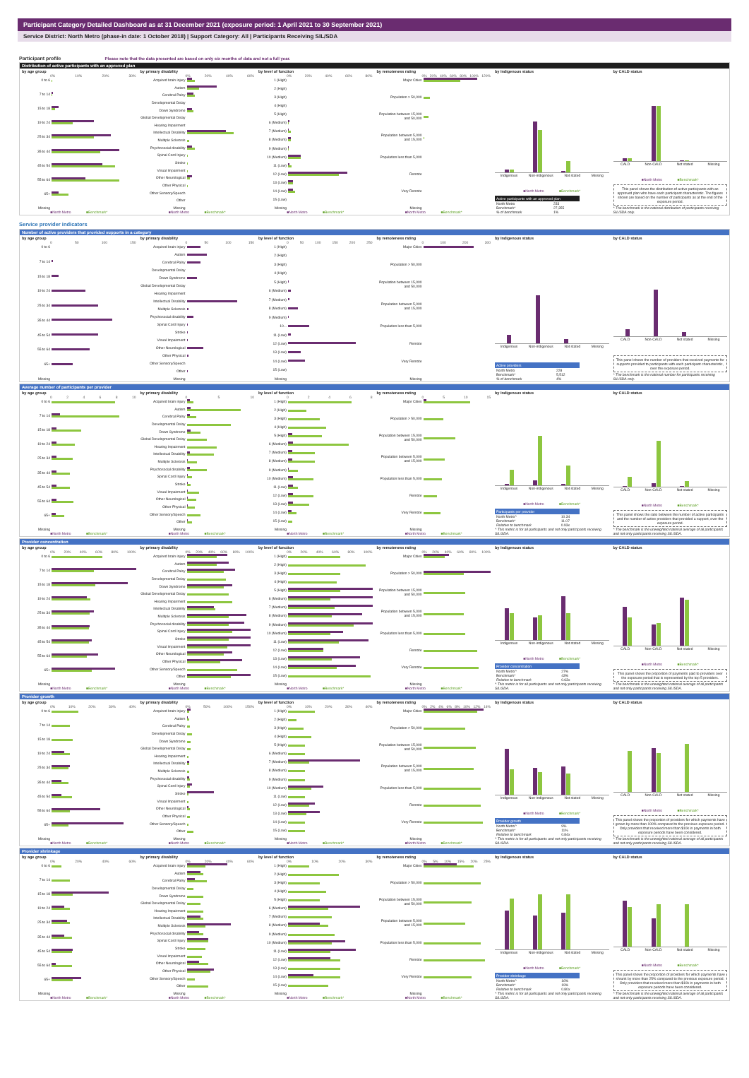Participant Category Detailed Dashboard as at 31 December 2021 (exposure period: 1 April 2021 to 30 September 2021)
Service District: North Metro (phase-in date: 1 October 2018) | Support Category: All | Participants Receiving SIL/SDA
Participant profile Please note that the data presented are based on only six months of data and not a full year.
Distribution of active participants with an approved plan
by age group
0% 10% 20% 30%
0 to 6
7 to 14
15 to 18
19 to 24
25 to 34
35 to 44
45 to 54
55 to 64
65+
Missing
■North Metro ■Benchmark*
by primary disability
0% 20% 40% 60%
Acquired brain injury
Autism
Cerebral Palsy
Developmental Delay
Down Syndrome
Global Developmental Delay
Hearing Impairment
Intellectual Disability
Multiple Sclerosis
Psychosocial disability
Spinal Cord Injury
Stroke
Visual Impairment
Other Neurological
Other Physical
Other Sensory/Speech
Other
Missing
■North Metro ■Benchmark*
by level of function
0% 20% 40% 60% 80%
1 (High)
2 (High)
3 (High)
4 (High)
5 (High)
6 (Medium)
7 (Medium)
8 (Medium)
9 (Medium)
10 (Medium)
11 (Low)
12 (Low)
13 (Low)
14 (Low)
15 (Low)
Missing
■North Metro ■Benchmark*
by remoteness rating
0% 20% 40% 60% 80% 100% 120%
Major Cities
Population > 50,000
Population between 15,000 and 50,000
Population between 5,000 and 15,000
Population less than 5,000
Remote
Very Remote
Missing
■North Metro ■Benchmark*
by Indigenous status
Indigenous Non-indigenous Not stated Missing
■North Metro ■Benchmark*
| Active participants with an approved plan | |
| --- | --- |
| North Metro | 233 |
| Benchmark* | 27,355 |
| % of benchmark | 1% |
by CALD status
CALD Non-CALD Not stated Missing
■North Metro ■Benchmark*
This panel shows the distribution of active participants with an approved plan who have each participant characteristic. The figures shown are based on the number of participants as at the end of the exposure period.
* The benchmark is the national distribution of participants receiving SIL/SDA only.
Service provider indicators
Number of active providers that provided supports in a category
by age group
0 50 100 150
0 to 6
7 to 14
15 to 18
19 to 24
25 to 34
35 to 44
45 to 54
55 to 64
65+
Missing
by primary disability
0 50 100 150
Acquired brain injury
Autism
Cerebral Palsy
Developmental Delay
Down Syndrome
Global Developmental Delay
Hearing Impairment
Intellectual Disability
Multiple Sclerosis
Psychosocial disability
Spinal Cord Injury
Stroke
Visual Impairment
Other Neurological
Other Physical
Other Sensory/Speech
Other
Missing
by level of function
0 50 100 150 200 250
1 (High)
2 (High)
3 (High)
4 (High)
5 (High)
6 (Medium)
7 (Medium)
8 (Medium)
9 (Medium)
10...
11 (Low)
12 (Low)
13 (Low)
14 (Low)
15 (Low)
Missing
by remoteness rating
0 100 200 300
Major Cities
Population > 50,000
Population between 15,000 and 50,000
Population between 5,000 and 15,000
Population less than 5,000
Remote
Very Remote
Missing
by Indigenous status
Indigenous Non-indigenous Not stated Missing
| Active providers | |
| --- | --- |
| North Metro | 228 |
| Benchmark* | 5,512 |
| % of benchmark | 4% |
by CALD status
CALD Non-CALD Not stated Missing
This panel shows the number of providers that received payments for supports provided to participants with each participant characteristic, over the exposure period.
* The benchmark is the national number for participants receiving SIL/SDA only.
Average number of participants per provider
by age group
02468 10
0 to 6
7 to 14
15 to 18
19 to 24
25 to 34
35 to 44
45 to 54
55 to 64
65+
Missing
■North Metro ■Benchmark*
by primary disability
05 10
Acquired brain injury
Autism
Cerebral Palsy
Developmental Delay
Down Syndrome
Global Developmental Delay
Hearing Impairment
Intellectual Disability
Multiple Sclerosis
Psychosocial disability
Spinal Cord Injury
Stroke
Visual Impairment
Other Neurological
Other Physical
Other Sensory/Speech
Other
Missing
■North Metro ■Benchmark*
by level of function
02468
1 (High)
2 (High)
3 (High)
4 (High)
5 (High)
6 (Medium)
7 (Medium)
8 (Medium)
9 (Medium)
10 (Medium)
11 (Low)
12 (Low)
13 (Low)
14 (Low)
15 (Low)
Missing
■North Metro ■Benchmark*
by remoteness rating
05 10 15
Major Cities
Population > 50,000
Population between 15,000 and 50,000
Population between 5,000 and 15,000
Population less than 5,000
Remote
Very Remote
Missing
■North Metro ■Benchmark*
by Indigenous status
Indigenous Non-indigenous Not stated Missing
■North Metro ■Benchmark*
| Participants per provider | |
| --- | --- |
| North Metro^ | 10.34 |
| Benchmark* | 11.07 |
| Relative to benchmark | 0.93x |
^ This metric is for all participants and not only participants receiving SIL/SDA.
by CALD status
CALD Non-CALD Not stated Missing
■North Metro ■Benchmark*
This panel shows the ratio between the number of active participants and the number of active providers that provided a support, over the exposure period.
* The benchmark is the unweighted national average of all participants and not only participants receiving SIL/SDA.
Provider concentration
by age group
0% 20% 40% 60% 80% 100%
0 to 6
7 to 14
15 to 18
19 to 24
25 to 34
35 to 44
45 to 54
55 to 64
65+
Missing
■North Metro ■Benchmark*
by primary disability
0% 20% 40% 60% 80% 100%
Acquired brain injury
Autism
Cerebral Palsy
Developmental Delay
Down Syndrome
Global Developmental Delay
Hearing Impairment
Intellectual Disability
Multiple Sclerosis
Psychosocial disability
Spinal Cord Injury
Stroke
Visual Impairment
Other Neurological
Other Physical
Other Sensory/Speech
Other
Missing
■North Metro ■Benchmark*
by level of function
0% 20% 40% 60% 80% 100%
1 (High)
2 (High)
3 (High)
4 (High)
5 (High)
6 (Medium)
7 (Medium)
8 (Medium)
9 (Medium)
10 (Medium)
11 (Low)
12 (Low)
13 (Low)
14 (Low)
15 (Low)
Missing
■North Metro ■Benchmark*
by remoteness rating
0% 20% 40% 60% 80% 100%
Major Cities
Population > 50,000
Population between 15,000 and 50,000
Population between 5,000 and 15,000
Population less than 5,000
Remote
Very Remote
Missing
■North Metro ■Benchmark*
by Indigenous status
Indigenous Non-indigenous Not stated Missing
■North Metro ■Benchmark*
| Provider concentration | |
| --- | --- |
| North Metro^ | 27% |
| Benchmark* | 43% |
| Relative to benchmark | 0.63x |
^ This metric is for all participants and not only participants receiving SIL/SDA.
by CALD status
CALD Non-CALD Not stated Missing
■North Metro ■Benchmark*
This panel shows the proportion of payments paid to providers over the exposure period that is represented by the top 5 providers.
* The benchmark is the unweighted national average of all participants and not only participants receiving SIL/SDA.
Provider growth
by age group
0% 10% 20% 30% 40%
0 to 6
7 to 14
15 to 18
19 to 24
25 to 34
35 to 44
45 to 54
55 to 64
65+
Missing
■North Metro ■Benchmark*
by primary disability
0% 50% 100% 150%
Acquired brain injury
Autism
Cerebral Palsy
Developmental Delay
Down Syndrome
Global Developmental Delay
Hearing Impairment
Intellectual Disability
Multiple Sclerosis
Psychosocial disability
Spinal Cord Injury
Stroke
Visual Impairment
Other Neurological
Other Physical
Other Sensory/Speech
Other
Missing
■North Metro ■Benchmark*
by level of function
0% 10% 20% 30% 40%
1 (High)
2 (High)
3 (High)
4 (High)
5 (High)
6 (Medium)
7 (Medium)
8 (Medium)
9 (Medium)
10 (Medium)
11 (Low)
12 (Low)
13 (Low)
14 (Low)
15 (Low)
Missing
■North Metro ■Benchmark*
by remoteness rating
0% 2% 4% 6% 8% 10% 12% 14%
Major Cities
Population > 50,000
Population between 15,000 and 50,000
Population between 5,000 and 15,000
Population less than 5,000
Remote
Very Remote
Missing
■North Metro ■Benchmark*
by Indigenous status
Indigenous Non-indigenous Not stated Missing
■North Metro ■Benchmark*
| Provider growth | |
| --- | --- |
| North Metro^ | 9% |
| Benchmark* | 11% |
| Relative to benchmark | 0.84x |
^ This metric is for all participants and not only participants receiving SIL/SDA.
by CALD status
CALD Non-CALD Not stated Missing
■North Metro ■Benchmark*
This panel shows the proportion of providers for which payments have grown by more than 100% compared to the previous exposure period. Only providers that received more than $10k in payments in both exposure periods have been considered.
* The benchmark is the unweighted national average of all participants and not only participants receiving SIL/SDA.
Provider shrinkage
by age group
0% 20% 40% 60%
0 to 6
7 to 14
15 to 18
19 to 24
25 to 34
35 to 44
45 to 54
55 to 64
65+
Missing
■North Metro ■Benchmark*
by primary disability
0% 20% 40% 60%
Acquired brain injury
Autism
Cerebral Palsy
Developmental Delay
Down Syndrome
Global Developmental Delay
Hearing Impairment
Intellectual Disability
Multiple Sclerosis
Psychosocial disability
Spinal Cord Injury
Stroke
Visual Impairment
Other Neurological
Other Physical
Other Sensory/Speech
Other
Missing
■North Metro ■Benchmark*
by level of function
0% 10% 20% 30%
1 (High)
2 (High)
3 (High)
4 (High)
5 (High)
6 (Medium)
7 (Medium)
8 (Medium)
9 (Medium)
10 (Medium)
11 (Low)
12 (Low)
13 (Low)
14 (Low)
15 (Low)
Missing
■North Metro ■Benchmark*
by remoteness rating
0% 5% 10% 15% 20% 25%
Major Cities
Population > 50,000
Population between 15,000 and 50,000
Population between 5,000 and 15,000
Population less than 5,000
Remote
Very Remote
Missing
■North Metro ■Benchmark*
by Indigenous status
Indigenous Non-indigenous Not stated Missing
■North Metro ■Benchmark*
| Provider shrinkage | |
| --- | --- |
| North Metro^ | 16% |
| Benchmark* | 19% |
| Relative to benchmark | 0.80x |
^ This metric is for all participants and not only participants receiving SIL/SDA.
by CALD status
CALD Non-CALD Not stated Missing
■North Metro ■Benchmark*
This panel shows the proportion of providers for which payments have shrunk by more than 25% compared to the previous exposure period. Only providers that received more than $10k in payments in both exposure periods have been considered.
* The benchmark is the unweighted national average of all participants and not only participants receiving SIL/SDA.